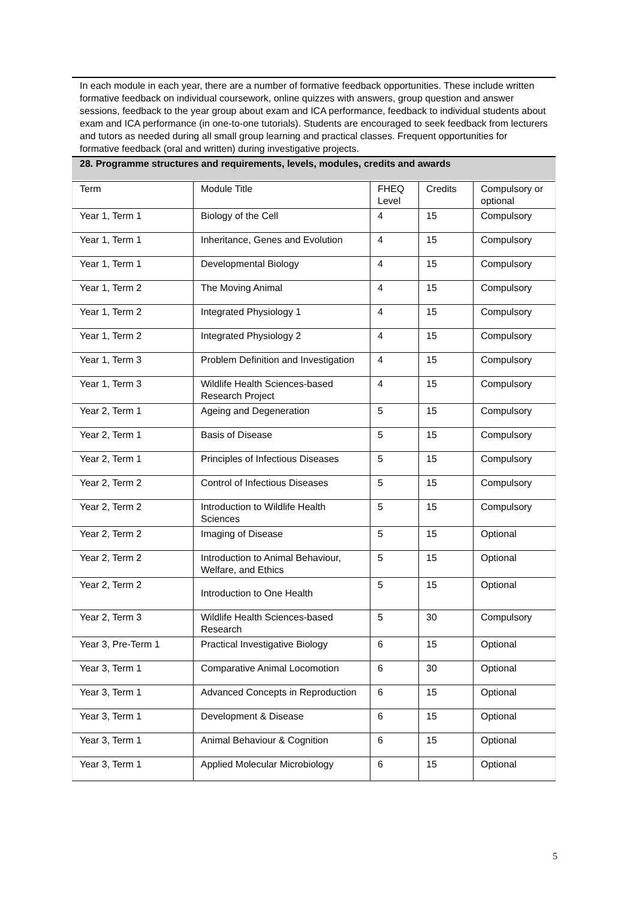In each module in each year, there are a number of formative feedback opportunities. These include written formative feedback on individual coursework, online quizzes with answers, group question and answer sessions, feedback to the year group about exam and ICA performance, feedback to individual students about exam and ICA performance (in one-to-one tutorials). Students are encouraged to seek feedback from lecturers and tutors as needed during all small group learning and practical classes. Frequent opportunities for formative feedback (oral and written) during investigative projects.
28. Programme structures and requirements, levels, modules, credits and awards
| Term | Module Title | FHEQ Level | Credits | Compulsory or optional |
| Year 1, Term 1 | Biology of the Cell | 4 | 15 | Compulsory |
| Year 1, Term 1 | Inheritance, Genes and Evolution | 4 | 15 | Compulsory |
| Year 1, Term 1 | Developmental Biology | 4 | 15 | Compulsory |
| Year 1, Term 2 | The Moving Animal | 4 | 15 | Compulsory |
| Year 1, Term 2 | Integrated Physiology 1 | 4 | 15 | Compulsory |
| Year 1, Term 2 | Integrated Physiology 2 | 4 | 15 | Compulsory |
| Year 1, Term 3 | Problem Definition and Investigation | 4 | 15 | Compulsory |
| Year 1, Term 3 | Wildlife Health Sciences-based Research Project | 4 | 15 | Compulsory |
| Year 2, Term 1 | Ageing and Degeneration | 5 | 15 | Compulsory |
| Year 2, Term 1 | Basis of Disease | 5 | 15 | Compulsory |
| Year 2, Term 1 | Principles of Infectious Diseases | 5 | 15 | Compulsory |
| Year 2, Term 2 | Control of Infectious Diseases | 5 | 15 | Compulsory |
| Year 2, Term 2 | Introduction to Wildlife Health Sciences | 5 | 15 | Compulsory |
| Year 2, Term 2 | Imaging of Disease | 5 | 15 | Optional |
| Year 2, Term 2 | Introduction to Animal Behaviour, Welfare, and Ethics | 5 | 15 | Optional |
| Year 2, Term 2 | Introduction to One Health | 5 | 15 | Optional |
| Year 2, Term 3 | Wildlife Health Sciences-based Research | 5 | 30 | Compulsory |
| Year 3, Pre-Term 1 | Practical Investigative Biology | 6 | 15 | Optional |
| Year 3, Term 1 | Comparative Animal Locomotion | 6 | 30 | Optional |
| Year 3, Term 1 | Advanced Concepts in Reproduction | 6 | 15 | Optional |
| Year 3, Term 1 | Development & Disease | 6 | 15 | Optional |
| Year 3, Term 1 | Animal Behaviour & Cognition | 6 | 15 | Optional |
| Year 3, Term 1 | Applied Molecular Microbiology | 6 | 15 | Optional |
5